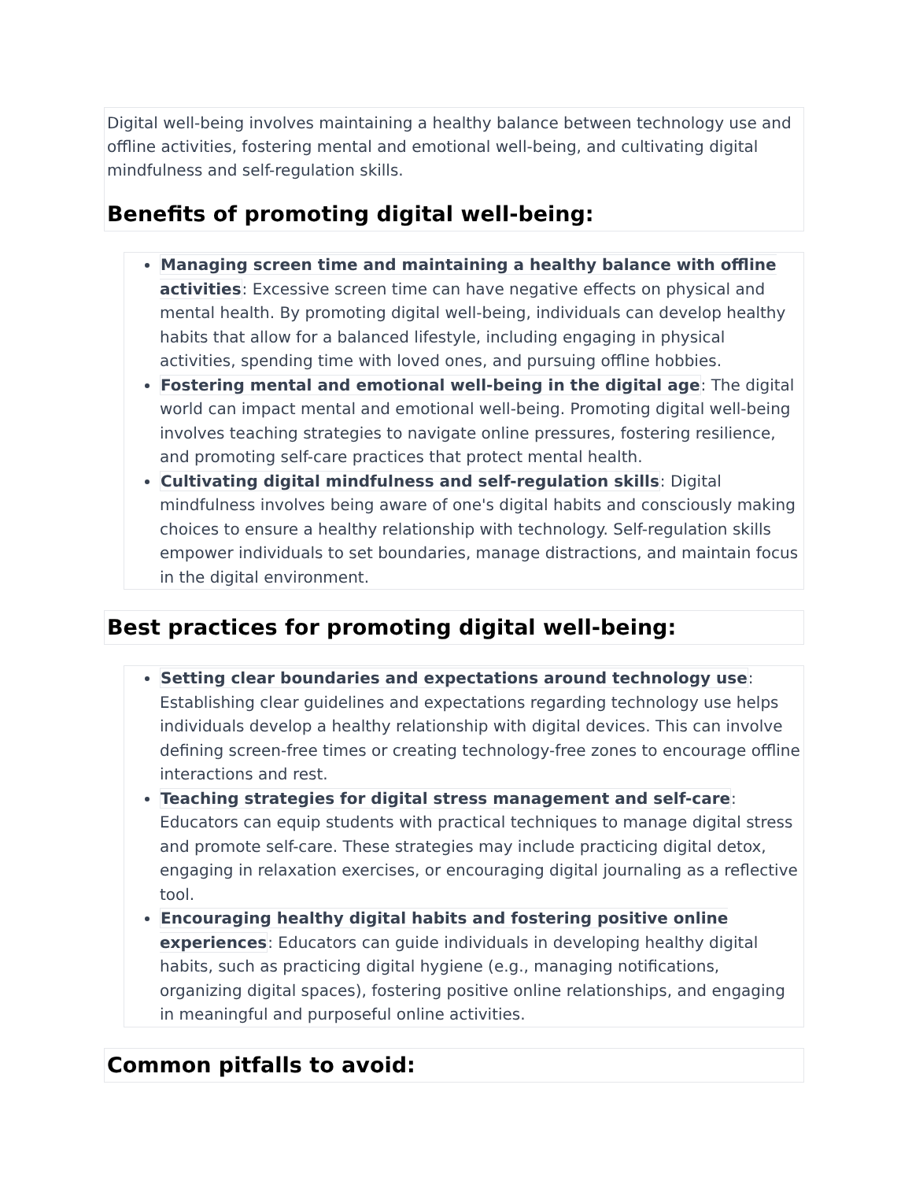Digital well-being involves maintaining a healthy balance between technology use and offline activities, fostering mental and emotional well-being, and cultivating digital mindfulness and self-regulation skills.
Benefits of promoting digital well-being:
Managing screen time and maintaining a healthy balance with offline activities: Excessive screen time can have negative effects on physical and mental health. By promoting digital well-being, individuals can develop healthy habits that allow for a balanced lifestyle, including engaging in physical activities, spending time with loved ones, and pursuing offline hobbies.
Fostering mental and emotional well-being in the digital age: The digital world can impact mental and emotional well-being. Promoting digital well-being involves teaching strategies to navigate online pressures, fostering resilience, and promoting self-care practices that protect mental health.
Cultivating digital mindfulness and self-regulation skills: Digital mindfulness involves being aware of one's digital habits and consciously making choices to ensure a healthy relationship with technology. Self-regulation skills empower individuals to set boundaries, manage distractions, and maintain focus in the digital environment.
Best practices for promoting digital well-being:
Setting clear boundaries and expectations around technology use: Establishing clear guidelines and expectations regarding technology use helps individuals develop a healthy relationship with digital devices. This can involve defining screen-free times or creating technology-free zones to encourage offline interactions and rest.
Teaching strategies for digital stress management and self-care: Educators can equip students with practical techniques to manage digital stress and promote self-care. These strategies may include practicing digital detox, engaging in relaxation exercises, or encouraging digital journaling as a reflective tool.
Encouraging healthy digital habits and fostering positive online experiences: Educators can guide individuals in developing healthy digital habits, such as practicing digital hygiene (e.g., managing notifications, organizing digital spaces), fostering positive online relationships, and engaging in meaningful and purposeful online activities.
Common pitfalls to avoid: